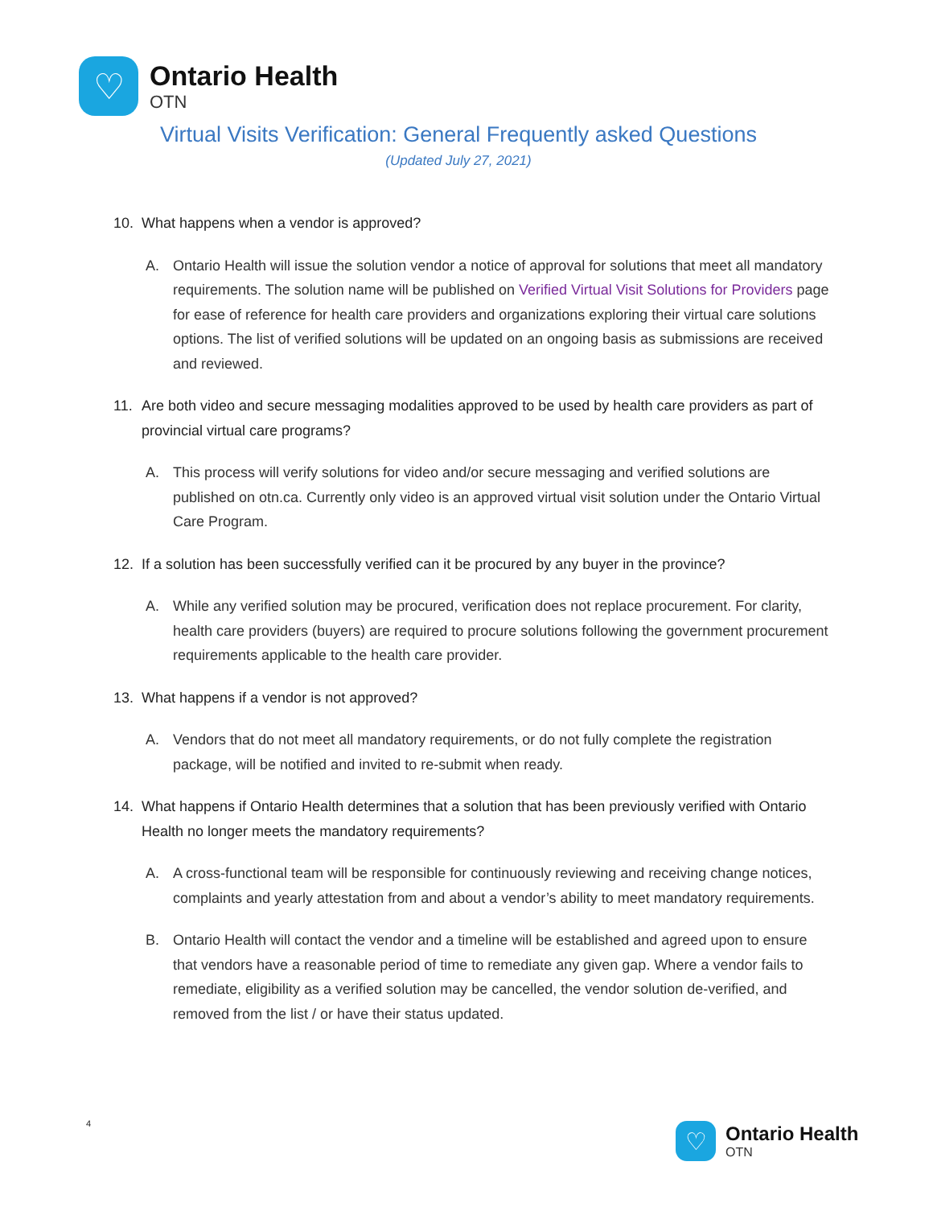♡
Ontario Health
OTN
Virtual Visits Verification: General Frequently asked Questions
(Updated July 27, 2021)
10. What happens when a vendor is approved?
A. Ontario Health will issue the solution vendor a notice of approval for solutions that meet all mandatory requirements. The solution name will be published on Verified Virtual Visit Solutions for Providers page for ease of reference for health care providers and organizations exploring their virtual care solutions options. The list of verified solutions will be updated on an ongoing basis as submissions are received and reviewed.
11. Are both video and secure messaging modalities approved to be used by health care providers as part of provincial virtual care programs?
A. This process will verify solutions for video and/or secure messaging and verified solutions are published on otn.ca. Currently only video is an approved virtual visit solution under the Ontario Virtual Care Program.
12. If a solution has been successfully verified can it be procured by any buyer in the province?
A. While any verified solution may be procured, verification does not replace procurement. For clarity, health care providers (buyers) are required to procure solutions following the government procurement requirements applicable to the health care provider.
13. What happens if a vendor is not approved?
A. Vendors that do not meet all mandatory requirements, or do not fully complete the registration package, will be notified and invited to re-submit when ready.
14. What happens if Ontario Health determines that a solution that has been previously verified with Ontario Health no longer meets the mandatory requirements?
A. A cross-functional team will be responsible for continuously reviewing and receiving change notices, complaints and yearly attestation from and about a vendor’s ability to meet mandatory requirements.
B. Ontario Health will contact the vendor and a timeline will be established and agreed upon to ensure that vendors have a reasonable period of time to remediate any given gap. Where a vendor fails to remediate, eligibility as a verified solution may be cancelled, the vendor solution de-verified, and removed from the list / or have their status updated.
4
♡
Ontario Health
OTN